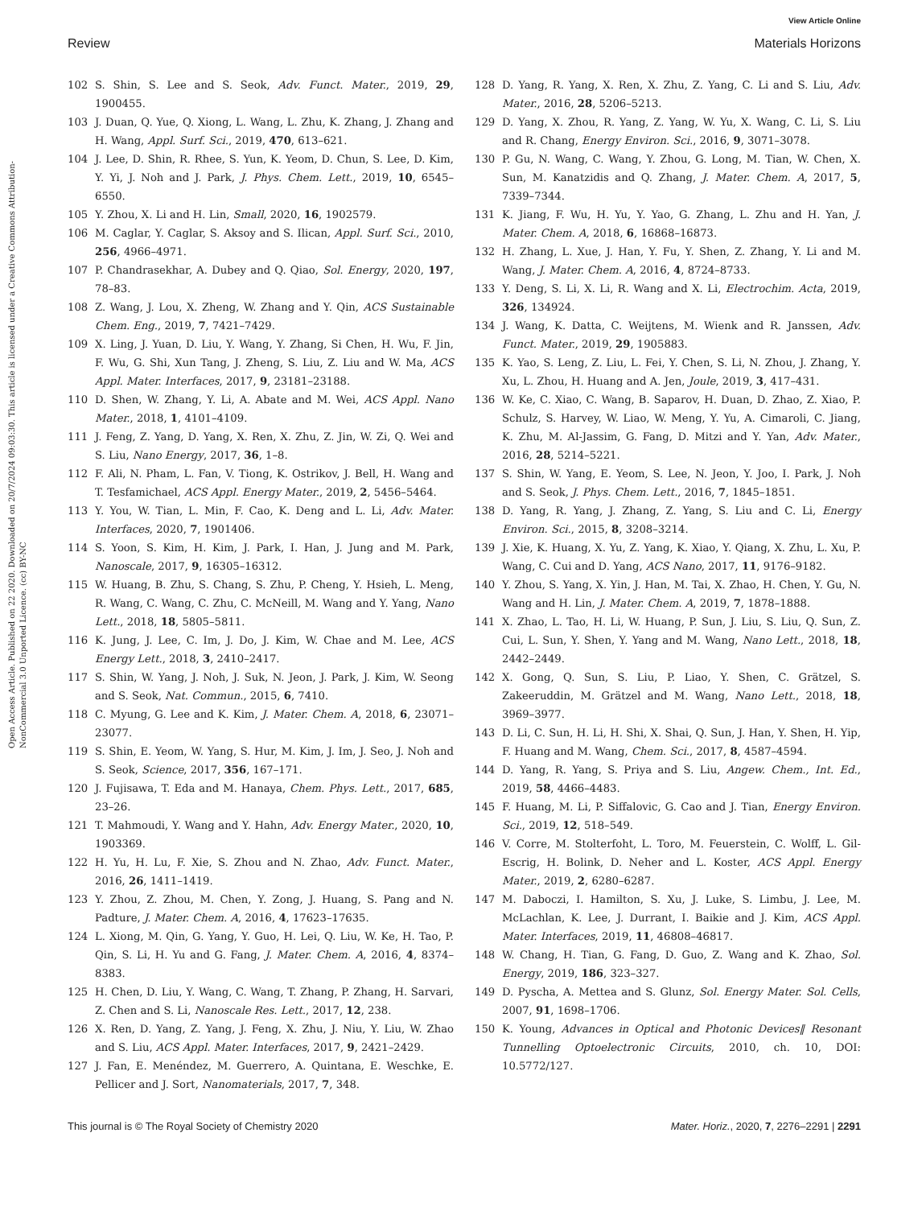Open Access Article. Published on 22 2020. Downloaded on 20/7/2024 09:03:30. This article is licensed under a Creative Commons Attribution-NonCommercial 3.0 Unported Licence. (cc) BY-NC
View Article Online
Review Materials Horizons
102 S. Shin, S. Lee and S. Seok, Adv. Funct. Mater., 2019, 29, 1900455.
103 J. Duan, Q. Yue, Q. Xiong, L. Wang, L. Zhu, K. Zhang, J. Zhang and H. Wang, Appl. Surf. Sci., 2019, 470, 613–621.
104 J. Lee, D. Shin, R. Rhee, S. Yun, K. Yeom, D. Chun, S. Lee, D. Kim, Y. Yi, J. Noh and J. Park, J. Phys. Chem. Lett., 2019, 10, 6545–6550.
105 Y. Zhou, X. Li and H. Lin, Small, 2020, 16, 1902579.
106 M. Caglar, Y. Caglar, S. Aksoy and S. Ilican, Appl. Surf. Sci., 2010, 256, 4966–4971.
107 P. Chandrasekhar, A. Dubey and Q. Qiao, Sol. Energy, 2020, 197, 78–83.
108 Z. Wang, J. Lou, X. Zheng, W. Zhang and Y. Qin, ACS Sustainable Chem. Eng., 2019, 7, 7421–7429.
109 X. Ling, J. Yuan, D. Liu, Y. Wang, Y. Zhang, Si Chen, H. Wu, F. Jin, F. Wu, G. Shi, Xun Tang, J. Zheng, S. Liu, Z. Liu and W. Ma, ACS Appl. Mater. Interfaces, 2017, 9, 23181–23188.
110 D. Shen, W. Zhang, Y. Li, A. Abate and M. Wei, ACS Appl. Nano Mater., 2018, 1, 4101–4109.
111 J. Feng, Z. Yang, D. Yang, X. Ren, X. Zhu, Z. Jin, W. Zi, Q. Wei and S. Liu, Nano Energy, 2017, 36, 1–8.
112 F. Ali, N. Pham, L. Fan, V. Tiong, K. Ostrikov, J. Bell, H. Wang and T. Tesfamichael, ACS Appl. Energy Mater., 2019, 2, 5456–5464.
113 Y. You, W. Tian, L. Min, F. Cao, K. Deng and L. Li, Adv. Mater. Interfaces, 2020, 7, 1901406.
114 S. Yoon, S. Kim, H. Kim, J. Park, I. Han, J. Jung and M. Park, Nanoscale, 2017, 9, 16305–16312.
115 W. Huang, B. Zhu, S. Chang, S. Zhu, P. Cheng, Y. Hsieh, L. Meng, R. Wang, C. Wang, C. Zhu, C. McNeill, M. Wang and Y. Yang, Nano Lett., 2018, 18, 5805–5811.
116 K. Jung, J. Lee, C. Im, J. Do, J. Kim, W. Chae and M. Lee, ACS Energy Lett., 2018, 3, 2410–2417.
117 S. Shin, W. Yang, J. Noh, J. Suk, N. Jeon, J. Park, J. Kim, W. Seong and S. Seok, Nat. Commun., 2015, 6, 7410.
118 C. Myung, G. Lee and K. Kim, J. Mater. Chem. A, 2018, 6, 23071–23077.
119 S. Shin, E. Yeom, W. Yang, S. Hur, M. Kim, J. Im, J. Seo, J. Noh and S. Seok, Science, 2017, 356, 167–171.
120 J. Fujisawa, T. Eda and M. Hanaya, Chem. Phys. Lett., 2017, 685, 23–26.
121 T. Mahmoudi, Y. Wang and Y. Hahn, Adv. Energy Mater., 2020, 10, 1903369.
122 H. Yu, H. Lu, F. Xie, S. Zhou and N. Zhao, Adv. Funct. Mater., 2016, 26, 1411–1419.
123 Y. Zhou, Z. Zhou, M. Chen, Y. Zong, J. Huang, S. Pang and N. Padture, J. Mater. Chem. A, 2016, 4, 17623–17635.
124 L. Xiong, M. Qin, G. Yang, Y. Guo, H. Lei, Q. Liu, W. Ke, H. Tao, P. Qin, S. Li, H. Yu and G. Fang, J. Mater. Chem. A, 2016, 4, 8374–8383.
125 H. Chen, D. Liu, Y. Wang, C. Wang, T. Zhang, P. Zhang, H. Sarvari, Z. Chen and S. Li, Nanoscale Res. Lett., 2017, 12, 238.
126 X. Ren, D. Yang, Z. Yang, J. Feng, X. Zhu, J. Niu, Y. Liu, W. Zhao and S. Liu, ACS Appl. Mater. Interfaces, 2017, 9, 2421–2429.
127 J. Fan, E. Menéndez, M. Guerrero, A. Quintana, E. Weschke, E. Pellicer and J. Sort, Nanomaterials, 2017, 7, 348.
128 D. Yang, R. Yang, X. Ren, X. Zhu, Z. Yang, C. Li and S. Liu, Adv. Mater., 2016, 28, 5206–5213.
129 D. Yang, X. Zhou, R. Yang, Z. Yang, W. Yu, X. Wang, C. Li, S. Liu and R. Chang, Energy Environ. Sci., 2016, 9, 3071–3078.
130 P. Gu, N. Wang, C. Wang, Y. Zhou, G. Long, M. Tian, W. Chen, X. Sun, M. Kanatzidis and Q. Zhang, J. Mater. Chem. A, 2017, 5, 7339–7344.
131 K. Jiang, F. Wu, H. Yu, Y. Yao, G. Zhang, L. Zhu and H. Yan, J. Mater. Chem. A, 2018, 6, 16868–16873.
132 H. Zhang, L. Xue, J. Han, Y. Fu, Y. Shen, Z. Zhang, Y. Li and M. Wang, J. Mater. Chem. A, 2016, 4, 8724–8733.
133 Y. Deng, S. Li, X. Li, R. Wang and X. Li, Electrochim. Acta, 2019, 326, 134924.
134 J. Wang, K. Datta, C. Weijtens, M. Wienk and R. Janssen, Adv. Funct. Mater., 2019, 29, 1905883.
135 K. Yao, S. Leng, Z. Liu, L. Fei, Y. Chen, S. Li, N. Zhou, J. Zhang, Y. Xu, L. Zhou, H. Huang and A. Jen, Joule, 2019, 3, 417–431.
136 W. Ke, C. Xiao, C. Wang, B. Saparov, H. Duan, D. Zhao, Z. Xiao, P. Schulz, S. Harvey, W. Liao, W. Meng, Y. Yu, A. Cimaroli, C. Jiang, K. Zhu, M. Al-Jassim, G. Fang, D. Mitzi and Y. Yan, Adv. Mater., 2016, 28, 5214–5221.
137 S. Shin, W. Yang, E. Yeom, S. Lee, N. Jeon, Y. Joo, I. Park, J. Noh and S. Seok, J. Phys. Chem. Lett., 2016, 7, 1845–1851.
138 D. Yang, R. Yang, J. Zhang, Z. Yang, S. Liu and C. Li, Energy Environ. Sci., 2015, 8, 3208–3214.
139 J. Xie, K. Huang, X. Yu, Z. Yang, K. Xiao, Y. Qiang, X. Zhu, L. Xu, P. Wang, C. Cui and D. Yang, ACS Nano, 2017, 11, 9176–9182.
140 Y. Zhou, S. Yang, X. Yin, J. Han, M. Tai, X. Zhao, H. Chen, Y. Gu, N. Wang and H. Lin, J. Mater. Chem. A, 2019, 7, 1878–1888.
141 X. Zhao, L. Tao, H. Li, W. Huang, P. Sun, J. Liu, S. Liu, Q. Sun, Z. Cui, L. Sun, Y. Shen, Y. Yang and M. Wang, Nano Lett., 2018, 18, 2442–2449.
142 X. Gong, Q. Sun, S. Liu, P. Liao, Y. Shen, C. Grätzel, S. Zakeeruddin, M. Grätzel and M. Wang, Nano Lett., 2018, 18, 3969–3977.
143 D. Li, C. Sun, H. Li, H. Shi, X. Shai, Q. Sun, J. Han, Y. Shen, H. Yip, F. Huang and M. Wang, Chem. Sci., 2017, 8, 4587–4594.
144 D. Yang, R. Yang, S. Priya and S. Liu, Angew. Chem., Int. Ed., 2019, 58, 4466–4483.
145 F. Huang, M. Li, P. Siffalovic, G. Cao and J. Tian, Energy Environ. Sci., 2019, 12, 518–549.
146 V. Corre, M. Stolterfoht, L. Toro, M. Feuerstein, C. Wolff, L. Gil-Escrig, H. Bolink, D. Neher and L. Koster, ACS Appl. Energy Mater., 2019, 2, 6280–6287.
147 M. Daboczi, I. Hamilton, S. Xu, J. Luke, S. Limbu, J. Lee, M. McLachlan, K. Lee, J. Durrant, I. Baikie and J. Kim, ACS Appl. Mater. Interfaces, 2019, 11, 46808–46817.
148 W. Chang, H. Tian, G. Fang, D. Guo, Z. Wang and K. Zhao, Sol. Energy, 2019, 186, 323–327.
149 D. Pyscha, A. Mettea and S. Glunz, Sol. Energy Mater. Sol. Cells, 2007, 91, 1698–1706.
150 K. Young, Advances in Optical and Photonic Devices‖ Resonant Tunnelling Optoelectronic Circuits, 2010, ch. 10, DOI: 10.5772/127.
This journal is © The Royal Society of Chemistry 2020 Mater. Horiz., 2020, 7, 2276–2291 | 2291